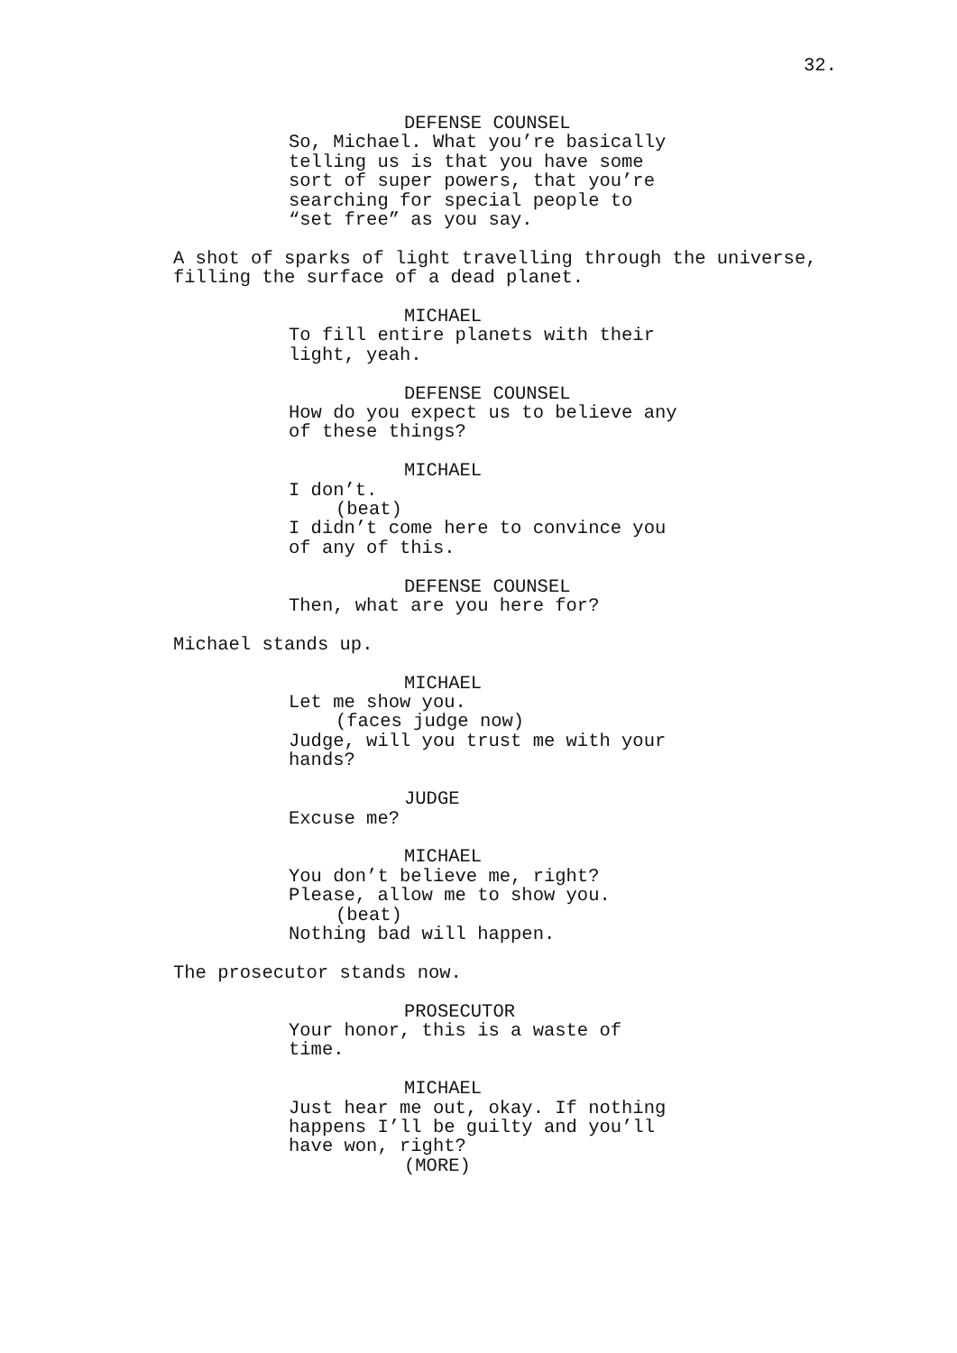32.
DEFENSE COUNSEL
So, Michael. What you’re basically telling us is that you have some sort of super powers, that you’re searching for special people to “set free” as you say.
A shot of sparks of light travelling through the universe, filling the surface of a dead planet.
MICHAEL
To fill entire planets with their light, yeah.
DEFENSE COUNSEL
How do you expect us to believe any of these things?
MICHAEL
I don’t.
(beat)
I didn’t come here to convince you of any of this.
DEFENSE COUNSEL
Then, what are you here for?
Michael stands up.
MICHAEL
Let me show you.
(faces judge now)
Judge, will you trust me with your hands?
JUDGE
Excuse me?
MICHAEL
You don’t believe me, right? Please, allow me to show you.
(beat)
Nothing bad will happen.
The prosecutor stands now.
PROSECUTOR
Your honor, this is a waste of time.
MICHAEL
Just hear me out, okay. If nothing happens I’ll be guilty and you’ll have won, right?
(MORE)